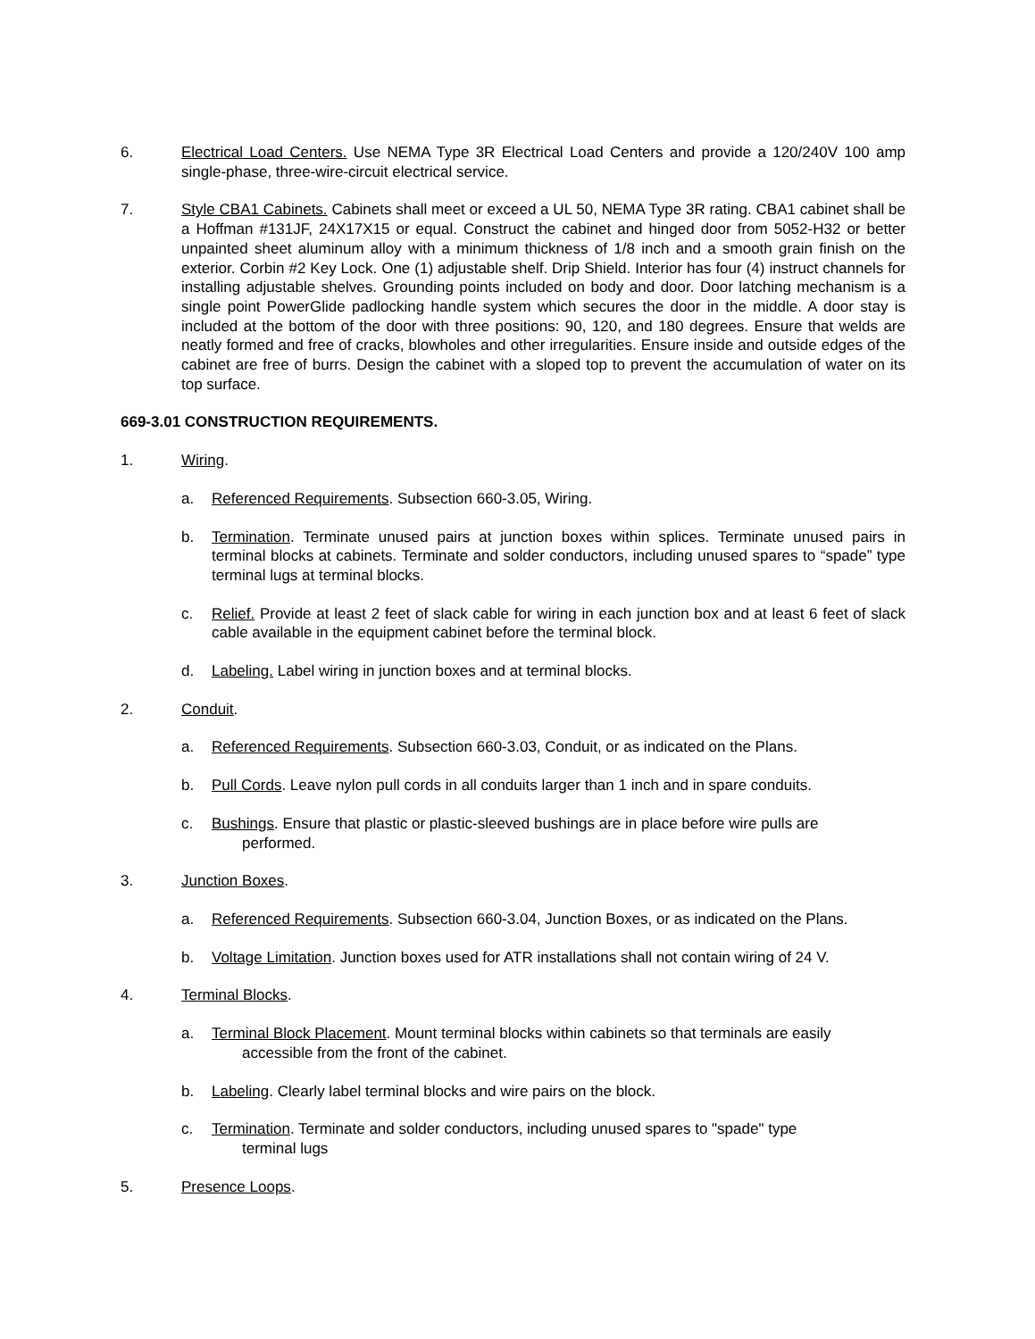6. Electrical Load Centers. Use NEMA Type 3R Electrical Load Centers and provide a 120/240V 100 amp single-phase, three-wire-circuit electrical service.
7. Style CBA1 Cabinets. Cabinets shall meet or exceed a UL 50, NEMA Type 3R rating. CBA1 cabinet shall be a Hoffman #131JF, 24X17X15 or equal. Construct the cabinet and hinged door from 5052-H32 or better unpainted sheet aluminum alloy with a minimum thickness of 1/8 inch and a smooth grain finish on the exterior. Corbin #2 Key Lock. One (1) adjustable shelf. Drip Shield. Interior has four (4) instruct channels for installing adjustable shelves. Grounding points included on body and door. Door latching mechanism is a single point PowerGlide padlocking handle system which secures the door in the middle. A door stay is included at the bottom of the door with three positions: 90, 120, and 180 degrees. Ensure that welds are neatly formed and free of cracks, blowholes and other irregularities. Ensure inside and outside edges of the cabinet are free of burrs. Design the cabinet with a sloped top to prevent the accumulation of water on its top surface.
669-3.01 CONSTRUCTION REQUIREMENTS.
1. Wiring.
a. Referenced Requirements. Subsection 660-3.05, Wiring.
b. Termination. Terminate unused pairs at junction boxes within splices. Terminate unused pairs in terminal blocks at cabinets. Terminate and solder conductors, including unused spares to “spade” type terminal lugs at terminal blocks.
c. Relief. Provide at least 2 feet of slack cable for wiring in each junction box and at least 6 feet of slack cable available in the equipment cabinet before the terminal block.
d. Labeling. Label wiring in junction boxes and at terminal blocks.
2. Conduit.
a. Referenced Requirements. Subsection 660-3.03, Conduit, or as indicated on the Plans.
b. Pull Cords. Leave nylon pull cords in all conduits larger than 1 inch and in spare conduits.
c. Bushings. Ensure that plastic or plastic-sleeved bushings are in place before wire pulls are
performed.
3. Junction Boxes.
a. Referenced Requirements. Subsection 660-3.04, Junction Boxes, or as indicated on the Plans.
b. Voltage Limitation. Junction boxes used for ATR installations shall not contain wiring of 24 V.
4. Terminal Blocks.
a. Terminal Block Placement. Mount terminal blocks within cabinets so that terminals are easily
accessible from the front of the cabinet.
b. Labeling. Clearly label terminal blocks and wire pairs on the block.
c. Termination. Terminate and solder conductors, including unused spares to "spade" type
terminal lugs
5. Presence Loops.